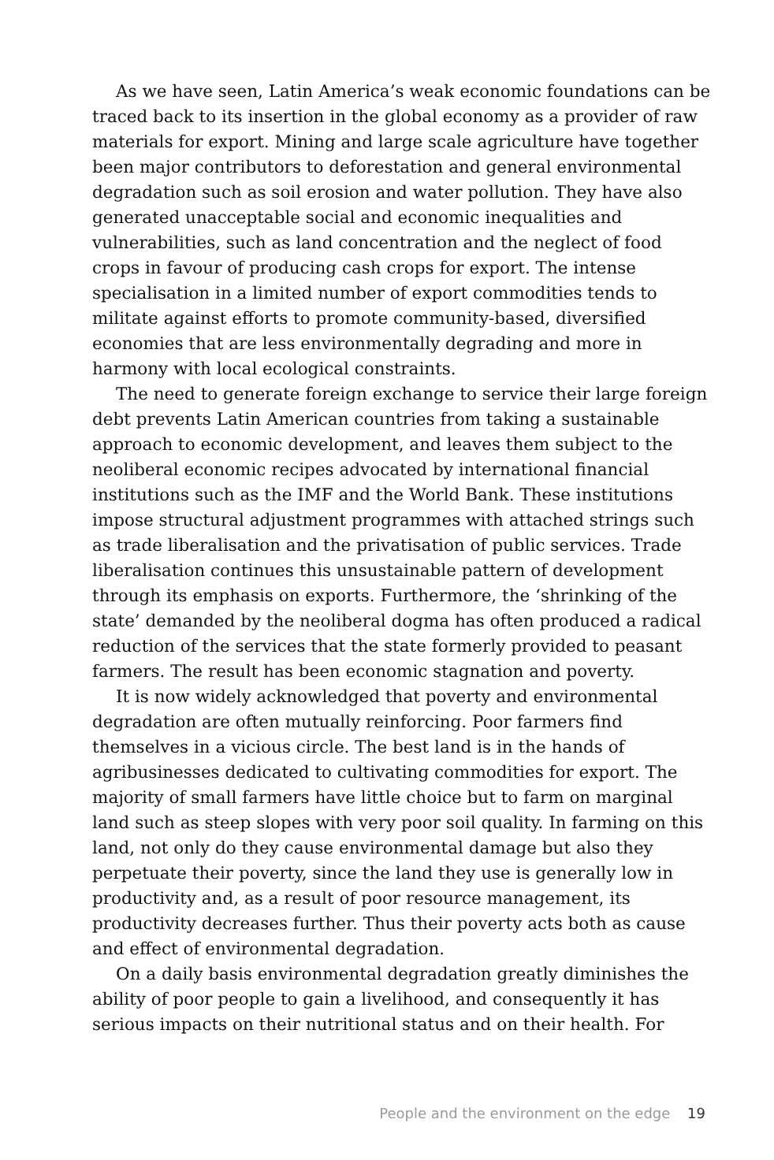As we have seen, Latin America’s weak economic foundations can be traced back to its insertion in the global economy as a provider of raw materials for export. Mining and large scale agriculture have together been major contributors to deforestation and general environmental degradation such as soil erosion and water pollution. They have also generated unacceptable social and economic inequalities and vulnerabilities, such as land concentration and the neglect of food crops in favour of producing cash crops for export. The intense specialisation in a limited number of export commodities tends to militate against efforts to promote community-based, diversified economies that are less environmentally degrading and more in harmony with local ecological constraints.
The need to generate foreign exchange to service their large foreign debt prevents Latin American countries from taking a sustainable approach to economic development, and leaves them subject to the neoliberal economic recipes advocated by international financial institutions such as the IMF and the World Bank. These institutions impose structural adjustment programmes with attached strings such as trade liberalisation and the privatisation of public services. Trade liberalisation continues this unsustainable pattern of development through its emphasis on exports. Furthermore, the ‘shrinking of the state’ demanded by the neoliberal dogma has often produced a radical reduction of the services that the state formerly provided to peasant farmers. The result has been economic stagnation and poverty.
It is now widely acknowledged that poverty and environmental degradation are often mutually reinforcing. Poor farmers find themselves in a vicious circle. The best land is in the hands of agribusinesses dedicated to cultivating commodities for export. The majority of small farmers have little choice but to farm on marginal land such as steep slopes with very poor soil quality. In farming on this land, not only do they cause environmental damage but also they perpetuate their poverty, since the land they use is generally low in productivity and, as a result of poor resource management, its productivity decreases further. Thus their poverty acts both as cause and effect of environmental degradation.
On a daily basis environmental degradation greatly diminishes the ability of poor people to gain a livelihood, and consequently it has serious impacts on their nutritional status and on their health. For
People and the environment on the edge 19